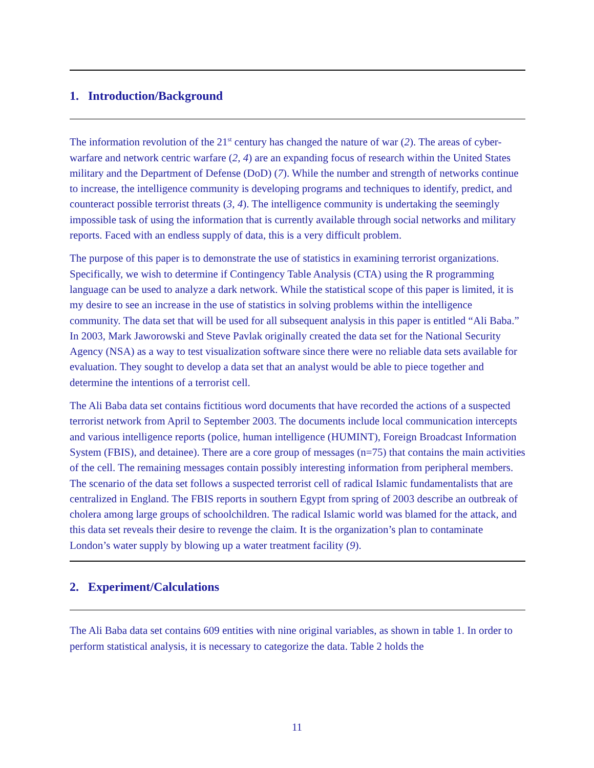1. Introduction/Background
The information revolution of the 21<sup>st</sup> century has changed the nature of war (2). The areas of cyber-warfare and network centric warfare (2, 4) are an expanding focus of research within the United States military and the Department of Defense (DoD) (7). While the number and strength of networks continue to increase, the intelligence community is developing programs and techniques to identify, predict, and counteract possible terrorist threats (3, 4). The intelligence community is undertaking the seemingly impossible task of using the information that is currently available through social networks and military reports. Faced with an endless supply of data, this is a very difficult problem.
The purpose of this paper is to demonstrate the use of statistics in examining terrorist organizations. Specifically, we wish to determine if Contingency Table Analysis (CTA) using the R programming language can be used to analyze a dark network. While the statistical scope of this paper is limited, it is my desire to see an increase in the use of statistics in solving problems within the intelligence community. The data set that will be used for all subsequent analysis in this paper is entitled “Ali Baba.” In 2003, Mark Jaworowski and Steve Pavlak originally created the data set for the National Security Agency (NSA) as a way to test visualization software since there were no reliable data sets available for evaluation. They sought to develop a data set that an analyst would be able to piece together and determine the intentions of a terrorist cell.
The Ali Baba data set contains fictitious word documents that have recorded the actions of a suspected terrorist network from April to September 2003. The documents include local communication intercepts and various intelligence reports (police, human intelligence (HUMINT), Foreign Broadcast Information System (FBIS), and detainee). There are a core group of messages (n=75) that contains the main activities of the cell. The remaining messages contain possibly interesting information from peripheral members. The scenario of the data set follows a suspected terrorist cell of radical Islamic fundamentalists that are centralized in England. The FBIS reports in southern Egypt from spring of 2003 describe an outbreak of cholera among large groups of schoolchildren. The radical Islamic world was blamed for the attack, and this data set reveals their desire to revenge the claim. It is the organization’s plan to contaminate London’s water supply by blowing up a water treatment facility (9).
2. Experiment/Calculations
The Ali Baba data set contains 609 entities with nine original variables, as shown in table 1. In order to perform statistical analysis, it is necessary to categorize the data. Table 2 holds the
11